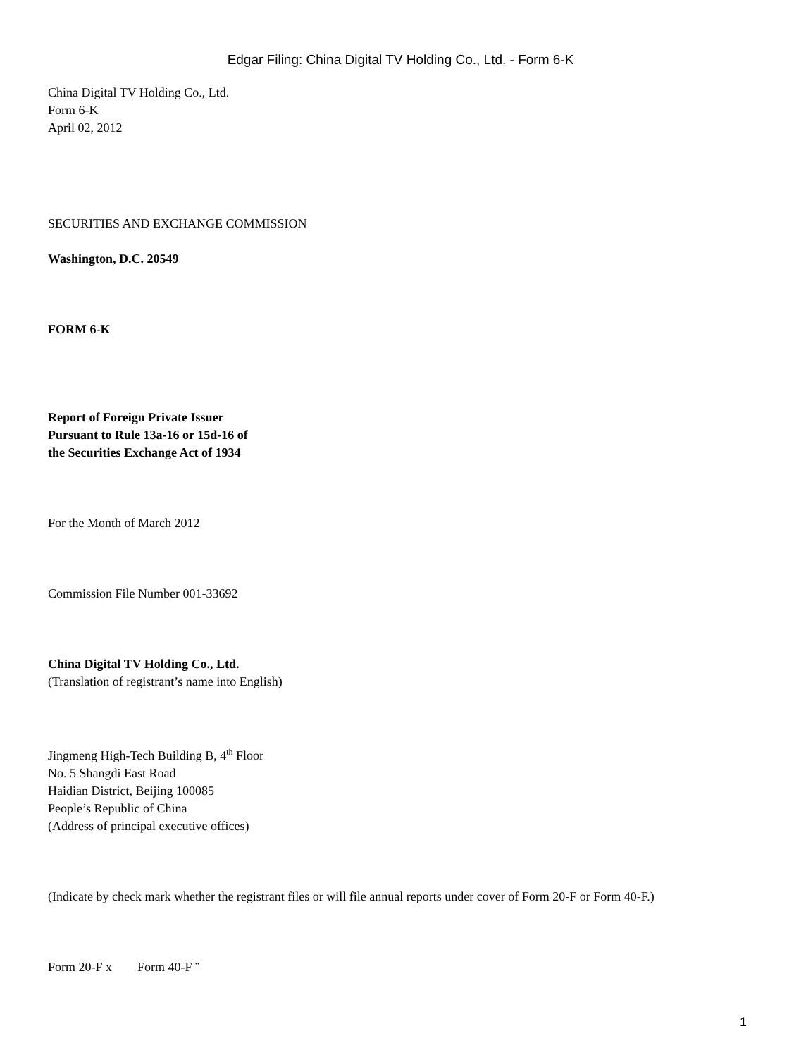Edgar Filing: China Digital TV Holding Co., Ltd. - Form 6-K
China Digital TV Holding Co., Ltd.
Form 6-K
April 02, 2012
SECURITIES AND EXCHANGE COMMISSION
Washington, D.C. 20549
FORM 6-K
Report of Foreign Private Issuer
Pursuant to Rule 13a-16 or 15d-16 of
the Securities Exchange Act of 1934
For the Month of March 2012
Commission File Number 001-33692
China Digital TV Holding Co., Ltd.
(Translation of registrant’s name into English)
Jingmeng High-Tech Building B, 4<sup>th</sup> Floor
No. 5 Shangdi East Road
Haidian District, Beijing 100085
People’s Republic of China
(Address of principal executive offices)
(Indicate by check mark whether the registrant files or will file annual reports under cover of Form 20-F or Form 40-F.)
Form 20-F x Form 40-F ¨
1